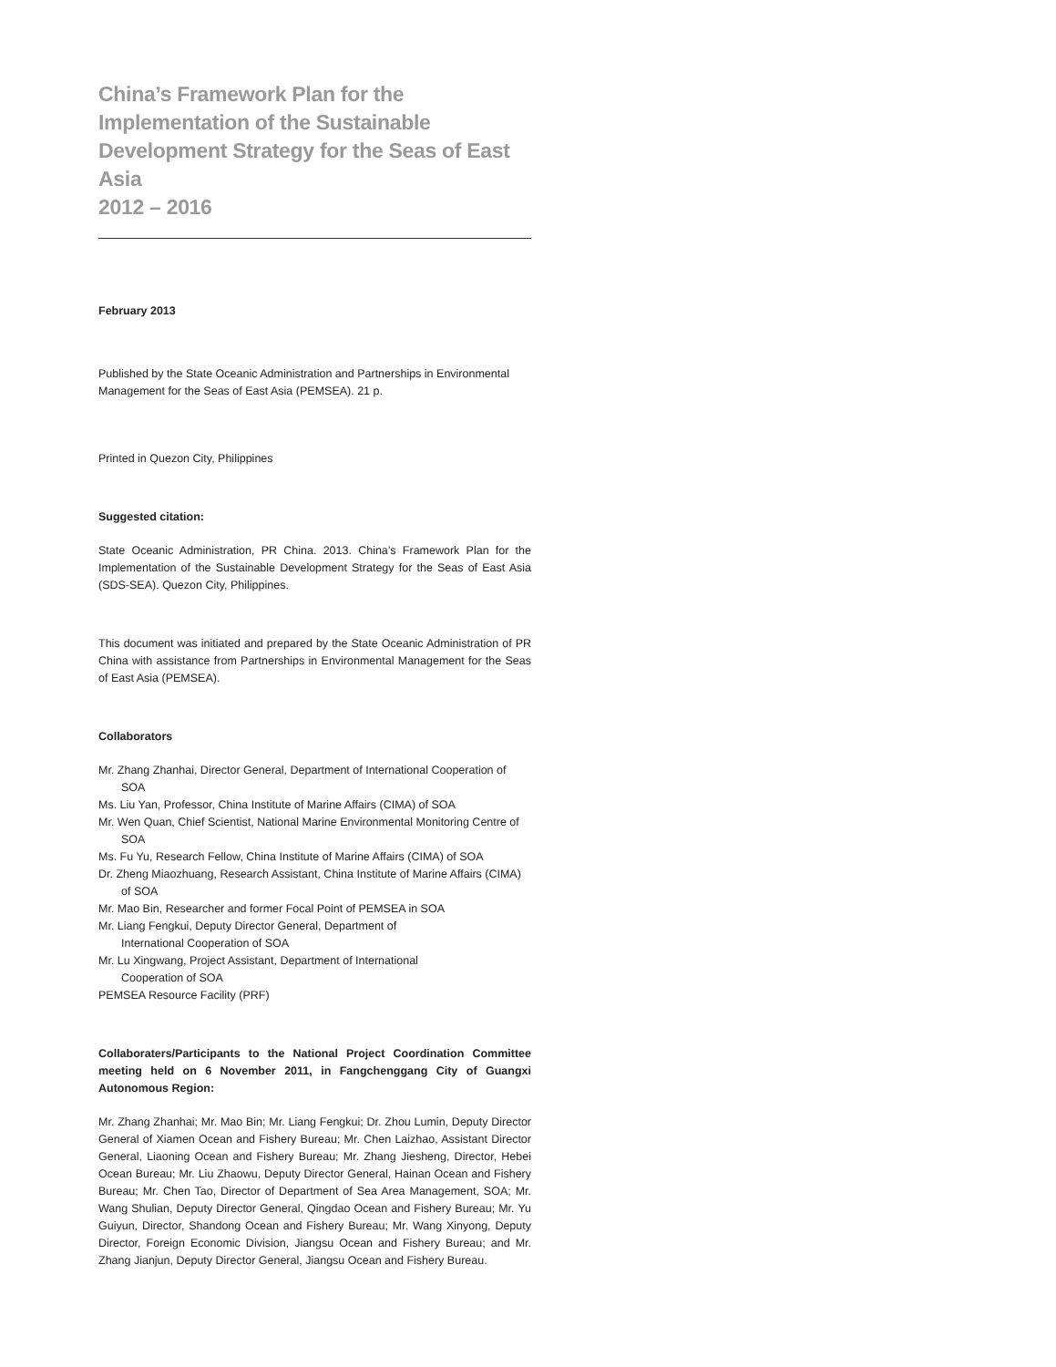China’s Framework Plan for the Implementation of the Sustainable Development Strategy for the Seas of East Asia
2012 – 2016
February 2013
Published by the State Oceanic Administration and Partnerships in Environmental Management for the Seas of East Asia (PEMSEA). 21 p.
Printed in Quezon City, Philippines
Suggested citation:
State Oceanic Administration, PR China. 2013. China’s Framework Plan for the Implementation of the Sustainable Development Strategy for the Seas of East Asia (SDS-SEA). Quezon City, Philippines.
This document was initiated and prepared by the State Oceanic Administration of PR China with assistance from Partnerships in Environmental Management for the Seas of East Asia (PEMSEA).
Collaborators
Mr. Zhang Zhanhai, Director General, Department of International Cooperation of SOA
Ms. Liu Yan, Professor, China Institute of Marine Affairs (CIMA) of SOA
Mr. Wen Quan, Chief Scientist, National Marine Environmental Monitoring Centre of SOA
Ms. Fu Yu, Research Fellow, China Institute of Marine Affairs (CIMA) of SOA
Dr. Zheng Miaozhuang, Research Assistant, China Institute of Marine Affairs (CIMA) of SOA
Mr. Mao Bin, Researcher and former Focal Point of PEMSEA in SOA
Mr. Liang Fengkui, Deputy Director General, Department of
International Cooperation of SOA
Mr. Lu Xingwang, Project Assistant, Department of International
Cooperation of SOA
PEMSEA Resource Facility (PRF)
Collaboraters/Participants to the National Project Coordination Committee meeting held on 6 November 2011, in Fangchenggang City of Guangxi Autonomous Region:
Mr. Zhang Zhanhai; Mr. Mao Bin; Mr. Liang Fengkui; Dr. Zhou Lumin, Deputy Director General of Xiamen Ocean and Fishery Bureau; Mr. Chen Laizhao, Assistant Director General, Liaoning Ocean and Fishery Bureau; Mr. Zhang Jiesheng, Director, Hebei Ocean Bureau; Mr. Liu Zhaowu, Deputy Director General, Hainan Ocean and Fishery Bureau; Mr. Chen Tao, Director of Department of Sea Area Management, SOA; Mr. Wang Shulian, Deputy Director General, Qingdao Ocean and Fishery Bureau; Mr. Yu Guiyun, Director, Shandong Ocean and Fishery Bureau; Mr. Wang Xinyong, Deputy Director, Foreign Economic Division, Jiangsu Ocean and Fishery Bureau; and Mr. Zhang Jianjun, Deputy Director General, Jiangsu Ocean and Fishery Bureau.